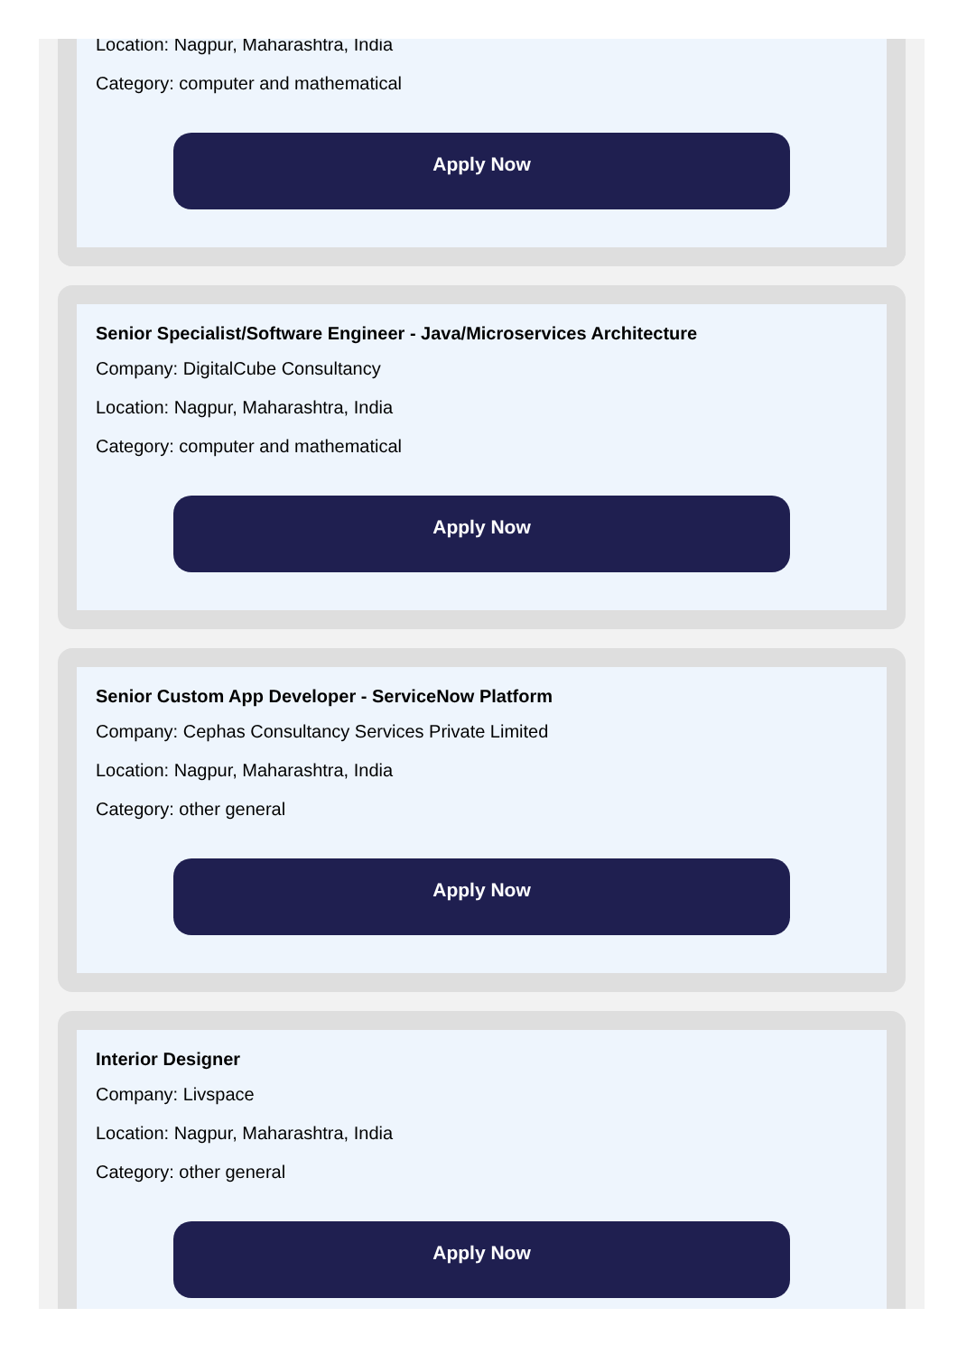Location: Nagpur, Maharashtra, India
Category: computer and mathematical
Apply Now
Senior Specialist/Software Engineer - Java/Microservices Architecture
Company: DigitalCube Consultancy
Location: Nagpur, Maharashtra, India
Category: computer and mathematical
Apply Now
Senior Custom App Developer - ServiceNow Platform
Company: Cephas Consultancy Services Private Limited
Location: Nagpur, Maharashtra, India
Category: other general
Apply Now
Interior Designer
Company: Livspace
Location: Nagpur, Maharashtra, India
Category: other general
Apply Now